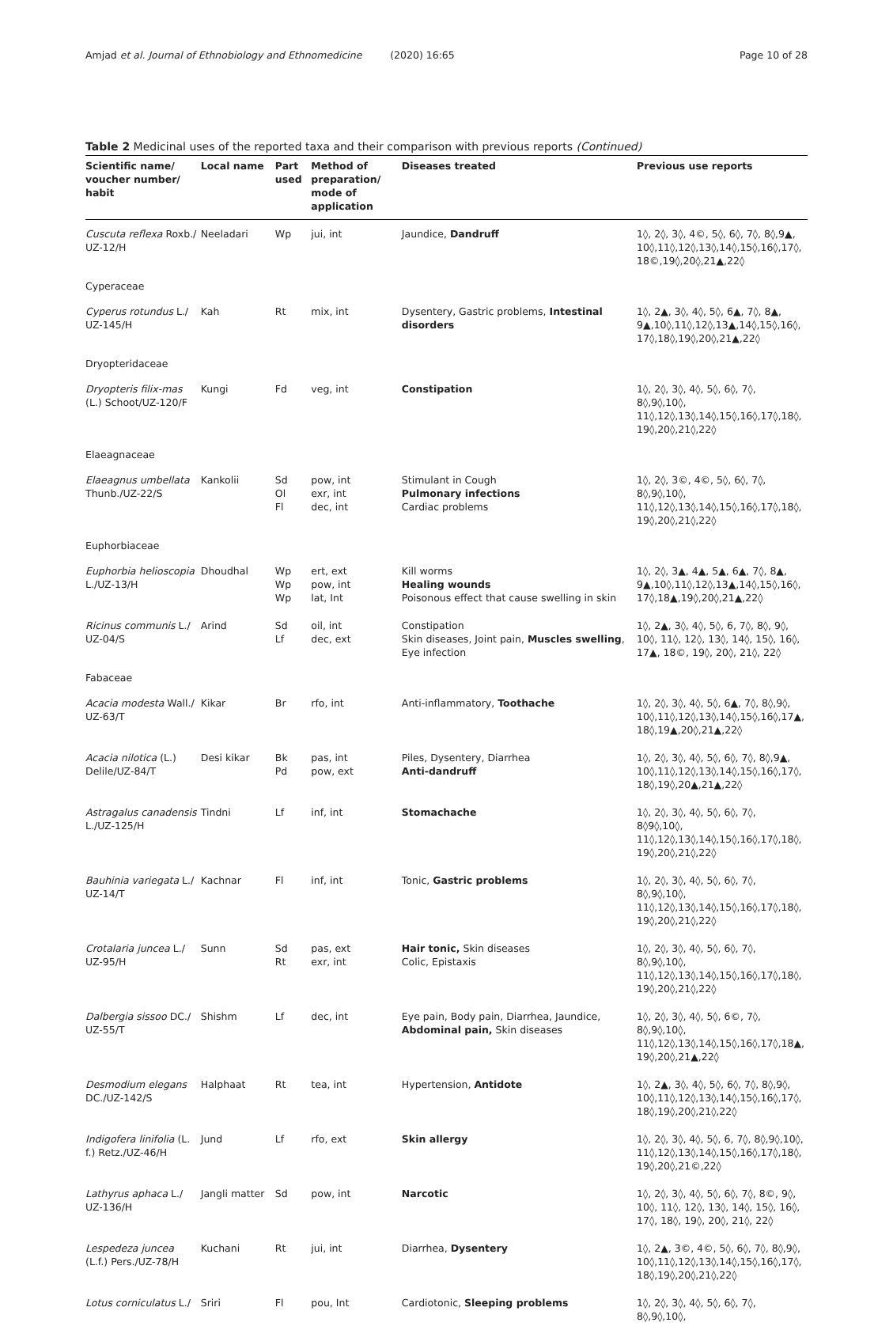Amjad et al. Journal of Ethnobiology and Ethnomedicine (2020) 16:65 Page 10 of 28
Table 2 Medicinal uses of the reported taxa and their comparison with previous reports (Continued)
| Scientific name/ voucher number/ habit | Local name | Part used | Method of preparation/ mode of application | Diseases treated | Previous use reports |
| --- | --- | --- | --- | --- | --- |
| Cuscuta reflexa Roxb./ UZ-12/H | Neeladari | Wp | jui, int | Jaundice, Dandruff | 1◊, 2◊, 3◊, 4©, 5◊, 6◊, 7◊, 8◊,9▲, 10◊,11◊,12◊,13◊,14◊,15◊,16◊,17◊, 18©,19◊,20◊,21▲,22◊ |
| Cyperaceae | | | | | |
| Cyperus rotundus L./ UZ-145/H | Kah | Rt | mix, int | Dysentery, Gastric problems, Intestinal disorders | 1◊, 2▲, 3◊, 4◊, 5◊, 6▲, 7◊, 8▲, 9▲,10◊,11◊,12◊,13▲,14◊,15◊,16◊, 17◊,18◊,19◊,20◊,21▲,22◊ |
| Dryopteridaceae | | | | | |
| Dryopteris filix-mas (L.) Schoot/UZ-120/F | Kungi | Fd | veg, int | Constipation | 1◊, 2◊, 3◊, 4◊, 5◊, 6◊, 7◊, 8◊,9◊,10◊, 11◊,12◊,13◊,14◊,15◊,16◊,17◊,18◊, 19◊,20◊,21◊,22◊ |
| Elaeagnaceae | | | | | |
| Elaeagnus umbellata Thunb./UZ-22/S | Kankolii | Sd Ol Fl | pow, int exr, int dec, int | Stimulant in Cough Pulmonary infections Cardiac problems | 1◊, 2◊, 3©, 4©, 5◊, 6◊, 7◊, 8◊,9◊,10◊, 11◊,12◊,13◊,14◊,15◊,16◊,17◊,18◊, 19◊,20◊,21◊,22◊ |
| Euphorbiaceae | | | | | |
| Euphorbia helioscopia L./UZ-13/H | Dhoudhal | Wp Wp Wp | ert, ext pow, int lat, Int | Kill worms Healing wounds Poisonous effect that cause swelling in skin | 1◊, 2◊, 3▲, 4▲, 5▲, 6▲, 7◊, 8▲, 9▲,10◊,11◊,12◊,13▲,14◊,15◊,16◊, 17◊,18▲,19◊,20◊,21▲,22◊ |
| Ricinus communis L./ UZ-04/S | Arind | Sd Lf | oil, int dec, ext | Constipation Skin diseases, Joint pain, Muscles swelling , Eye infection | 1◊, 2▲, 3◊, 4◊, 5◊, 6, 7◊, 8◊, 9◊, 10◊, 11◊, 12◊, 13◊, 14◊, 15◊, 16◊, 17▲, 18©, 19◊, 20◊, 21◊, 22◊ |
| Fabaceae | | | | | |
| Acacia modesta Wall./ UZ-63/T | Kikar | Br | rfo, int | Anti-inflammatory, Toothache | 1◊, 2◊, 3◊, 4◊, 5◊, 6▲, 7◊, 8◊,9◊, 10◊,11◊,12◊,13◊,14◊,15◊,16◊,17▲, 18◊,19▲,20◊,21▲,22◊ |
| Acacia nilotica (L.) Delile/UZ-84/T | Desi kikar | Bk Pd | pas, int pow, ext | Piles, Dysentery, Diarrhea Anti-dandruff | 1◊, 2◊, 3◊, 4◊, 5◊, 6◊, 7◊, 8◊,9▲, 10◊,11◊,12◊,13◊,14◊,15◊,16◊,17◊, 18◊,19◊,20▲,21▲,22◊ |
| Astragalus canadensis L./UZ-125/H | Tindni | Lf | inf, int | Stomachache | 1◊, 2◊, 3◊, 4◊, 5◊, 6◊, 7◊, 8◊9◊,10◊, 11◊,12◊,13◊,14◊,15◊,16◊,17◊,18◊, 19◊,20◊,21◊,22◊ |
| Bauhinia variegata L./ UZ-14/T | Kachnar | Fl | inf, int | Tonic, Gastric problems | 1◊, 2◊, 3◊, 4◊, 5◊, 6◊, 7◊, 8◊,9◊,10◊, 11◊,12◊,13◊,14◊,15◊,16◊,17◊,18◊, 19◊,20◊,21◊,22◊ |
| Crotalaria juncea L./ UZ-95/H | Sunn | Sd Rt | pas, ext exr, int | Hair tonic, Skin diseases Colic, Epistaxis | 1◊, 2◊, 3◊, 4◊, 5◊, 6◊, 7◊, 8◊,9◊,10◊, 11◊,12◊,13◊,14◊,15◊,16◊,17◊,18◊, 19◊,20◊,21◊,22◊ |
| Dalbergia sissoo DC./ UZ-55/T | Shishm | Lf | dec, int | Eye pain, Body pain, Diarrhea, Jaundice, Abdominal pain, Skin diseases | 1◊, 2◊, 3◊, 4◊, 5◊, 6©, 7◊, 8◊,9◊,10◊, 11◊,12◊,13◊,14◊,15◊,16◊,17◊,18▲, 19◊,20◊,21▲,22◊ |
| Desmodium elegans DC./UZ-142/S | Halphaat | Rt | tea, int | Hypertension, Antidote | 1◊, 2▲, 3◊, 4◊, 5◊, 6◊, 7◊, 8◊,9◊, 10◊,11◊,12◊,13◊,14◊,15◊,16◊,17◊, 18◊,19◊,20◊,21◊,22◊ |
| Indigofera linifolia (L. f.) Retz./UZ-46/H | Jund | Lf | rfo, ext | Skin allergy | 1◊, 2◊, 3◊, 4◊, 5◊, 6, 7◊, 8◊,9◊,10◊, 11◊,12◊,13◊,14◊,15◊,16◊,17◊,18◊, 19◊,20◊,21©,22◊ |
| Lathyrus aphaca L./ UZ-136/H | Jangli matter | Sd | pow, int | Narcotic | 1◊, 2◊, 3◊, 4◊, 5◊, 6◊, 7◊, 8©, 9◊, 10◊, 11◊, 12◊, 13◊, 14◊, 15◊, 16◊, 17◊, 18◊, 19◊, 20◊, 21◊, 22◊ |
| Lespedeza juncea (L.f.) Pers./UZ-78/H | Kuchani | Rt | jui, int | Diarrhea, Dysentery | 1◊, 2▲, 3©, 4©, 5◊, 6◊, 7◊, 8◊,9◊, 10◊,11◊,12◊,13◊,14◊,15◊,16◊,17◊, 18◊,19◊,20◊,21◊,22◊ |
| Lotus corniculatus L./ | Sriri | Fl | pou, Int | Cardiotonic, Sleeping problems | 1◊, 2◊, 3◊, 4◊, 5◊, 6◊, 7◊, 8◊,9◊,10◊, |